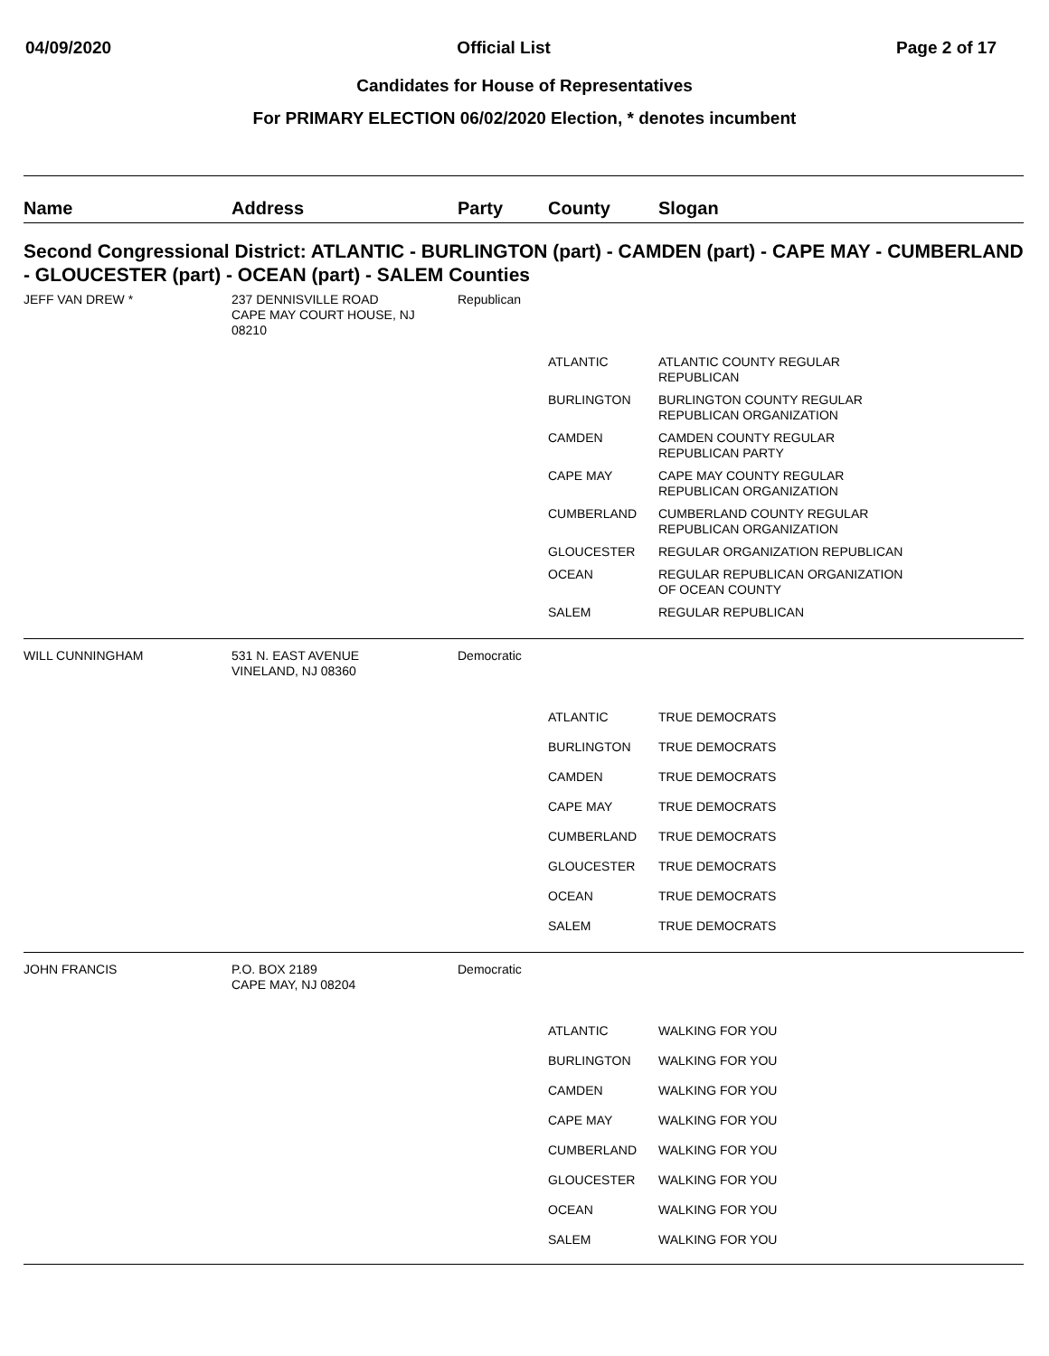04/09/2020 Official List Page 2 of 17
Candidates for House of Representatives
For PRIMARY ELECTION 06/02/2020 Election, * denotes incumbent
| Name | Address | Party | County | Slogan |
| --- | --- | --- | --- | --- |
| Second Congressional District: ATLANTIC - BURLINGTON (part) - CAMDEN (part) - CAPE MAY - CUMBERLAND - GLOUCESTER (part) - OCEAN (part) - SALEM Counties | | | | |
| JEFF VAN DREW * | 237 DENNISVILLE ROAD CAPE MAY COURT HOUSE, NJ 08210 | Republican | | |
| | | | ATLANTIC | ATLANTIC COUNTY REGULAR REPUBLICAN |
| | | | BURLINGTON | BURLINGTON COUNTY REGULAR REPUBLICAN ORGANIZATION |
| | | | CAMDEN | CAMDEN COUNTY REGULAR REPUBLICAN PARTY |
| | | | CAPE MAY | CAPE MAY COUNTY REGULAR REPUBLICAN ORGANIZATION |
| | | | CUMBERLAND | CUMBERLAND COUNTY REGULAR REPUBLICAN ORGANIZATION |
| | | | GLOUCESTER | REGULAR ORGANIZATION REPUBLICAN |
| | | | OCEAN | REGULAR REPUBLICAN ORGANIZATION OF OCEAN COUNTY |
| | | | SALEM | REGULAR REPUBLICAN |
| WILL CUNNINGHAM | 531 N. EAST AVENUE VINELAND, NJ 08360 | Democratic | | |
| | | | ATLANTIC | TRUE DEMOCRATS |
| | | | BURLINGTON | TRUE DEMOCRATS |
| | | | CAMDEN | TRUE DEMOCRATS |
| | | | CAPE MAY | TRUE DEMOCRATS |
| | | | CUMBERLAND | TRUE DEMOCRATS |
| | | | GLOUCESTER | TRUE DEMOCRATS |
| | | | OCEAN | TRUE DEMOCRATS |
| | | | SALEM | TRUE DEMOCRATS |
| JOHN FRANCIS | P.O. BOX 2189 CAPE MAY, NJ 08204 | Democratic | | |
| | | | ATLANTIC | WALKING FOR YOU |
| | | | BURLINGTON | WALKING FOR YOU |
| | | | CAMDEN | WALKING FOR YOU |
| | | | CAPE MAY | WALKING FOR YOU |
| | | | CUMBERLAND | WALKING FOR YOU |
| | | | GLOUCESTER | WALKING FOR YOU |
| | | | OCEAN | WALKING FOR YOU |
| | | | SALEM | WALKING FOR YOU |